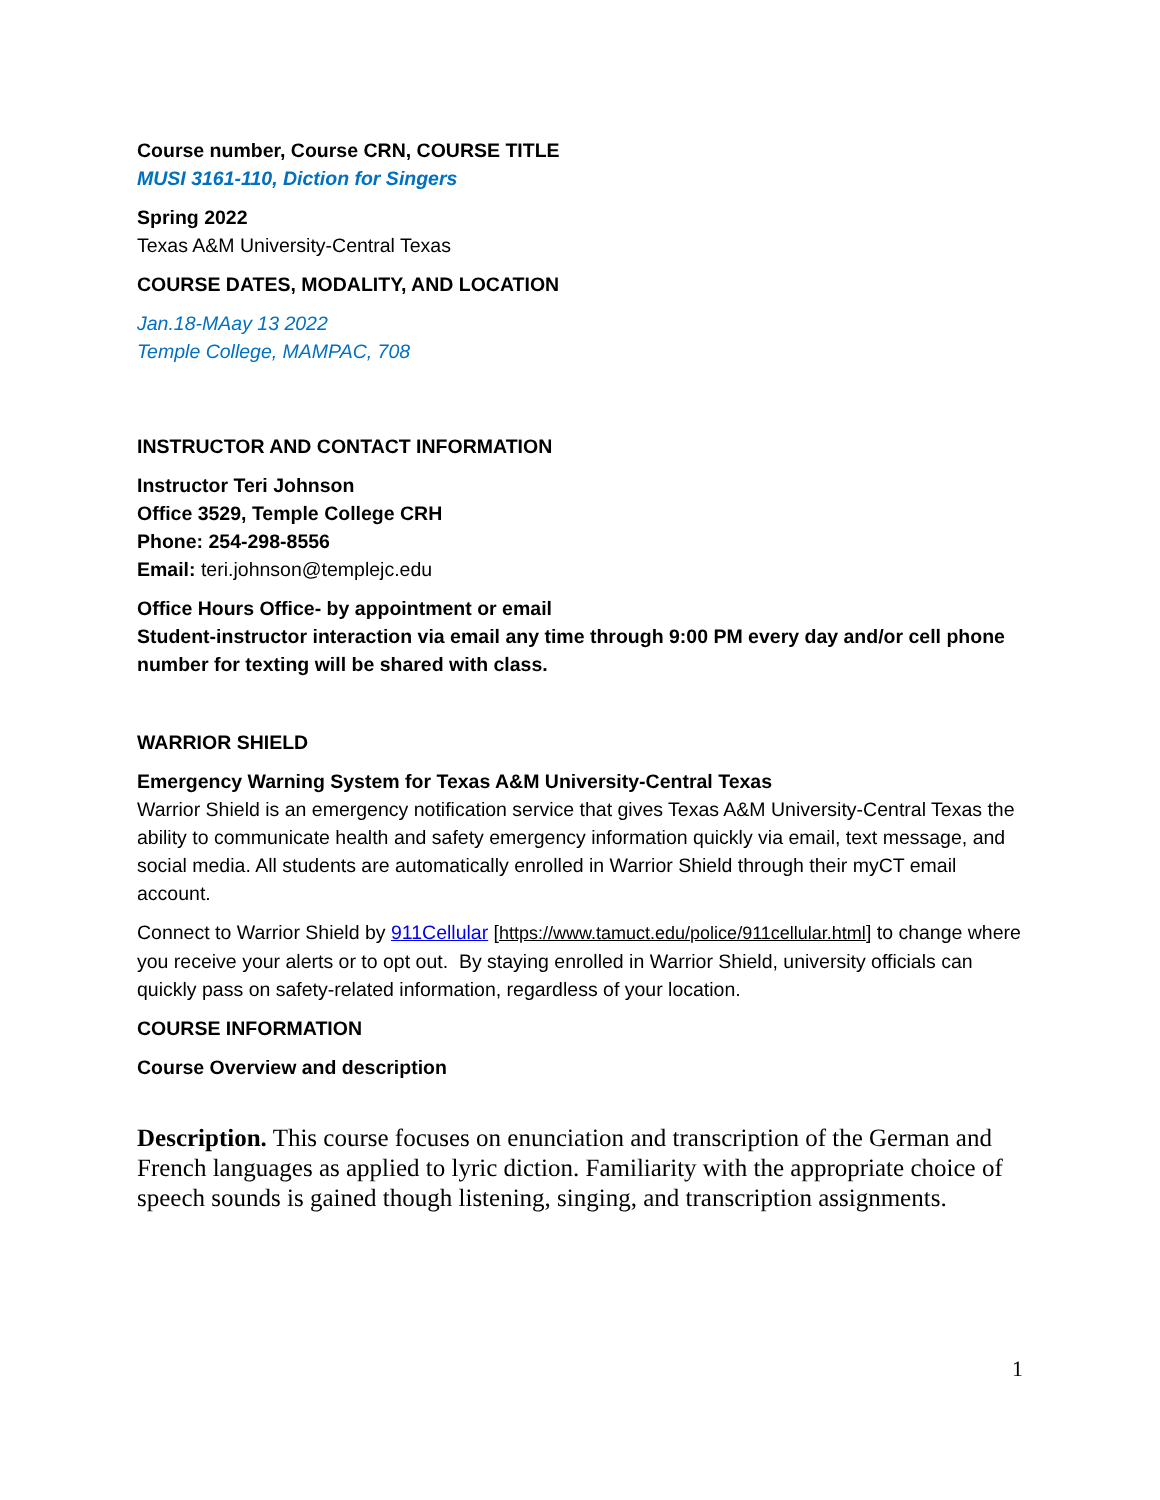Course number, Course CRN, COURSE TITLE
MUSI 3161-110, Diction for Singers
Spring 2022
Texas A&M University-Central Texas
COURSE DATES, MODALITY, AND LOCATION
Jan.18-MAay 13 2022
Temple College, MAMPAC, 708
INSTRUCTOR AND CONTACT INFORMATION
Instructor Teri Johnson
Office 3529, Temple College CRH
Phone: 254-298-8556
Email: teri.johnson@templejc.edu
Office Hours Office- by appointment or email
Student-instructor interaction via email any time through 9:00 PM every day and/or cell phone number for texting will be shared with class.
WARRIOR SHIELD
Emergency Warning System for Texas A&M University-Central Texas
Warrior Shield is an emergency notification service that gives Texas A&M University-Central Texas the ability to communicate health and safety emergency information quickly via email, text message, and social media. All students are automatically enrolled in Warrior Shield through their myCT email account.
Connect to Warrior Shield by 911Cellular [https://www.tamuct.edu/police/911cellular.html] to change where you receive your alerts or to opt out. By staying enrolled in Warrior Shield, university officials can quickly pass on safety-related information, regardless of your location.
COURSE INFORMATION
Course Overview and description
Description. This course focuses on enunciation and transcription of the German and French languages as applied to lyric diction. Familiarity with the appropriate choice of speech sounds is gained though listening, singing, and transcription assignments.
1